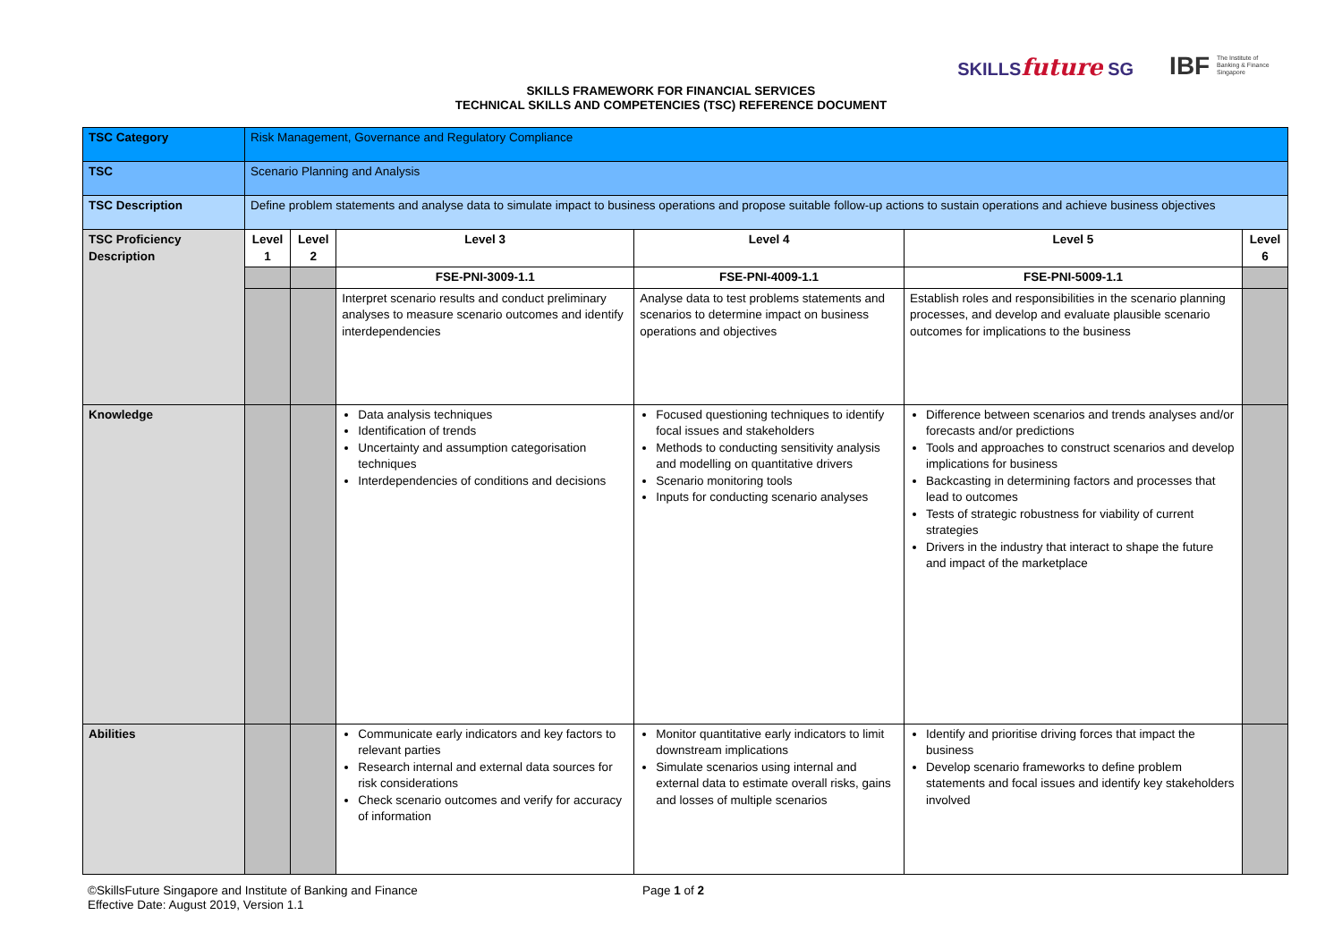SKILLSfuture SG IBF The Institute of Banking & Finance Singapore
SKILLS FRAMEWORK FOR FINANCIAL SERVICES
TECHNICAL SKILLS AND COMPETENCIES (TSC) REFERENCE DOCUMENT
| TSC Category | Risk Management, Governance and Regulatory Compliance | | | | | |
| TSC | Scenario Planning and Analysis | | | | | |
| TSC Description | Define problem statements and analyse data to simulate impact to business operations and propose suitable follow-up actions to sustain operations and achieve business objectives | | | | | |
| TSC Proficiency Description | Level 1 | Level 2 | Level 3 | Level 4 | Level 5 | Level 6 |
| | | | FSE-PNI-3009-1.1 | FSE-PNI-4009-1.1 | FSE-PNI-5009-1.1 | |
| | | | Interpret scenario results and conduct preliminary analyses to measure scenario outcomes and identify interdependencies | Analyse data to test problems statements and scenarios to determine impact on business operations and objectives | Establish roles and responsibilities in the scenario planning processes, and develop and evaluate plausible scenario outcomes for implications to the business | |
| Knowledge | | | Data analysis techniques Identification of trends Uncertainty and assumption categorisation techniques Interdependencies of conditions and decisions | Focused questioning techniques to identify focal issues and stakeholders Methods to conducting sensitivity analysis and modelling on quantitative drivers Scenario monitoring tools Inputs for conducting scenario analyses | Difference between scenarios and trends analyses and/or forecasts and/or predictions Tools and approaches to construct scenarios and develop implications for business Backcasting in determining factors and processes that lead to outcomes Tests of strategic robustness for viability of current strategies Drivers in the industry that interact to shape the future and impact of the marketplace | |
| Abilities | | | Communicate early indicators and key factors to relevant parties Research internal and external data sources for risk considerations Check scenario outcomes and verify for accuracy of information | Monitor quantitative early indicators to limit downstream implications Simulate scenarios using internal and external data to estimate overall risks, gains and losses of multiple scenarios | Identify and prioritise driving forces that impact the business Develop scenario frameworks to define problem statements and focal issues and identify key stakeholders involved | |
©SkillsFuture Singapore and Institute of Banking and Finance
Effective Date: August 2019, Version 1.1
Page 1 of 2